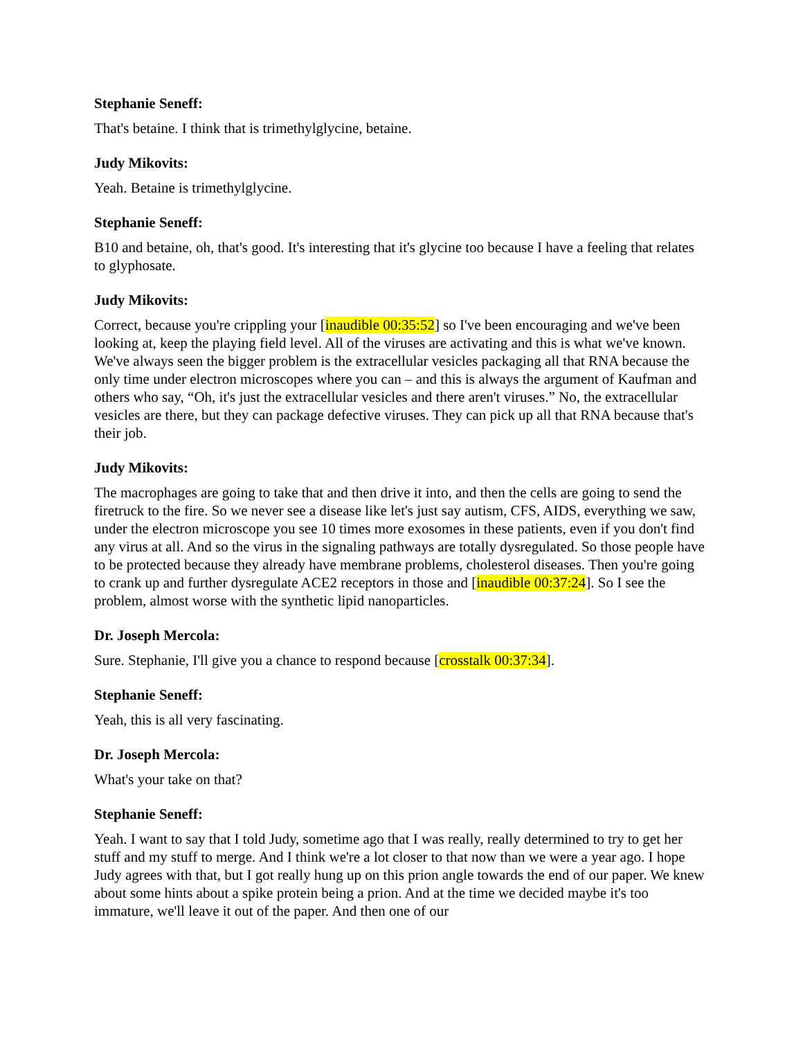Stephanie Seneff:
That's betaine. I think that is trimethylglycine, betaine.
Judy Mikovits:
Yeah. Betaine is trimethylglycine.
Stephanie Seneff:
B10 and betaine, oh, that's good. It's interesting that it's glycine too because I have a feeling that relates to glyphosate.
Judy Mikovits:
Correct, because you're crippling your [inaudible 00:35:52] so I've been encouraging and we've been looking at, keep the playing field level. All of the viruses are activating and this is what we've known. We've always seen the bigger problem is the extracellular vesicles packaging all that RNA because the only time under electron microscopes where you can – and this is always the argument of Kaufman and others who say, “Oh, it's just the extracellular vesicles and there aren't viruses.” No, the extracellular vesicles are there, but they can package defective viruses. They can pick up all that RNA because that's their job.
Judy Mikovits:
The macrophages are going to take that and then drive it into, and then the cells are going to send the firetruck to the fire. So we never see a disease like let's just say autism, CFS, AIDS, everything we saw, under the electron microscope you see 10 times more exosomes in these patients, even if you don't find any virus at all. And so the virus in the signaling pathways are totally dysregulated. So those people have to be protected because they already have membrane problems, cholesterol diseases. Then you're going to crank up and further dysregulate ACE2 receptors in those and [inaudible 00:37:24]. So I see the problem, almost worse with the synthetic lipid nanoparticles.
Dr. Joseph Mercola:
Sure. Stephanie, I'll give you a chance to respond because [crosstalk 00:37:34].
Stephanie Seneff:
Yeah, this is all very fascinating.
Dr. Joseph Mercola:
What's your take on that?
Stephanie Seneff:
Yeah. I want to say that I told Judy, sometime ago that I was really, really determined to try to get her stuff and my stuff to merge. And I think we're a lot closer to that now than we were a year ago. I hope Judy agrees with that, but I got really hung up on this prion angle towards the end of our paper. We knew about some hints about a spike protein being a prion. And at the time we decided maybe it's too immature, we'll leave it out of the paper. And then one of our